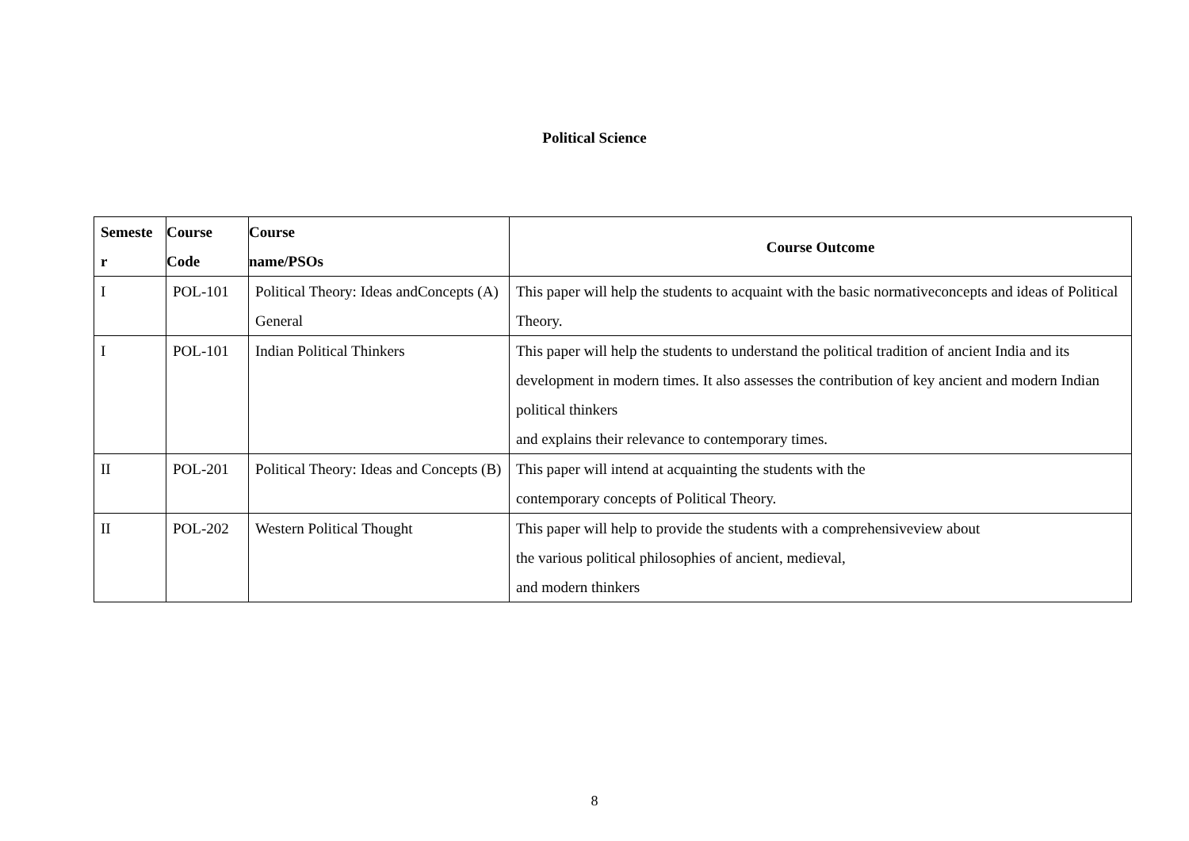Political Science
| Semeste r | Course Code | Course name/PSOs | Course Outcome |
| --- | --- | --- | --- |
| I | POL-101 | Political Theory: Ideas andConcepts (A) General | This paper will help the students to acquaint with the basic normativeconcepts and ideas of Political Theory. |
| I | POL-101 | Indian Political Thinkers | This paper will help the students to understand the political tradition of ancient India and its development in modern times. It also assesses the contribution of key ancient and modern Indian political thinkers and explains their relevance to contemporary times. |
| II | POL-201 | Political Theory: Ideas and Concepts (B) | This paper will intend at acquainting the students with the contemporary concepts of Political Theory. |
| II | POL-202 | Western Political Thought | This paper will help to provide the students with a comprehensiveview about the various political philosophies of ancient, medieval, and modern thinkers |
8